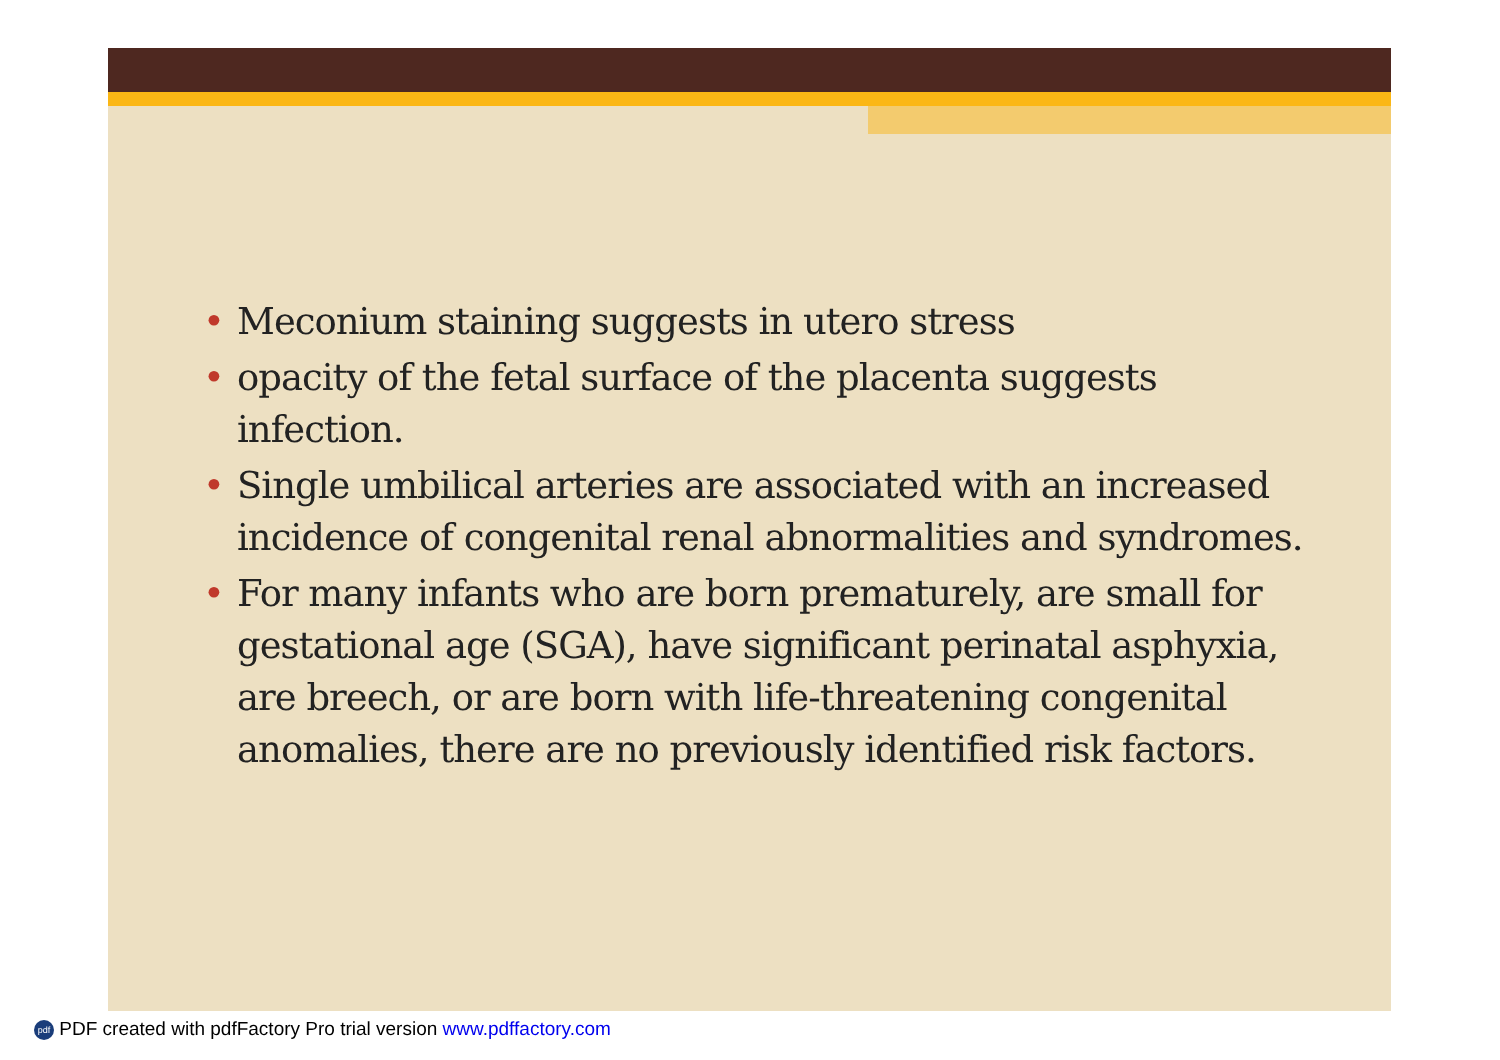• Meconium staining suggests in utero stress
• opacity of the fetal surface of the placenta suggests infection.
• Single umbilical arteries are associated with an increased incidence of congenital renal abnormalities and syndromes.
• For many infants who are born prematurely, are small for gestational age (SGA), have significant perinatal asphyxia, are breech, or are born with life-threatening congenital anomalies, there are no previously identified risk factors.
pdf PDF created with pdfFactory Pro trial version www.pdffactory.com